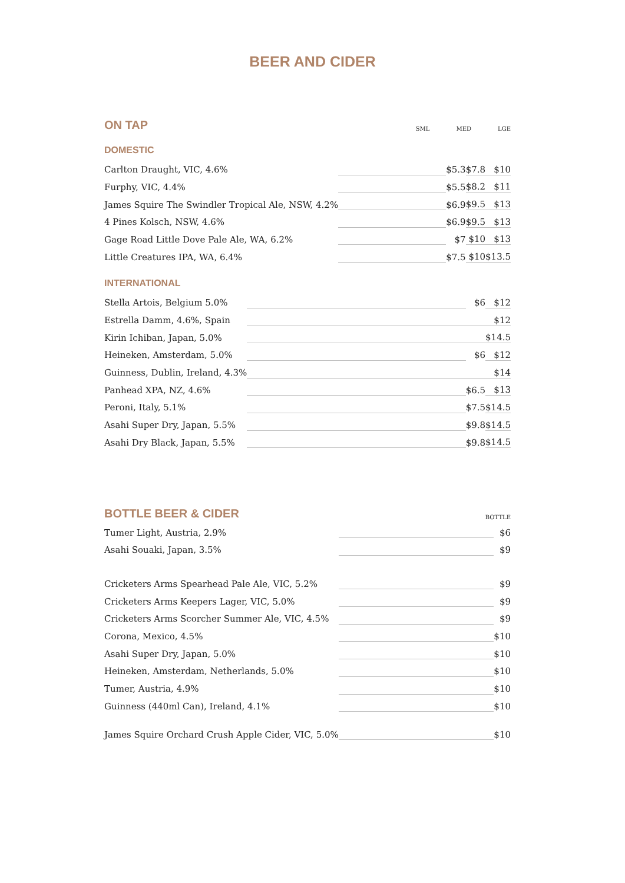BEER AND CIDER
ON TAP
SML MED LGE
DOMESTIC
| Carlton Draught, VIC, 4.6% | | $5.3 | $7.8 | $10 |
| Furphy, VIC, 4.4% | | $5.5 | $8.2 | $11 |
| James Squire The Swindler Tropical Ale, NSW, 4.2% | | $6.9 | $9.5 | $13 |
| 4 Pines Kolsch, NSW, 4.6% | | $6.9 | $9.5 | $13 |
| Gage Road Little Dove Pale Ale, WA, 6.2% | | $7 | $10 | $13 |
| Little Creatures IPA, WA, 6.4% | | $7.5 | $10 | $13.5 |
INTERNATIONAL
| Stella Artois, Belgium 5.0% | | $6 | $12 |
| Estrella Damm, 4.6%, Spain | | | $12 |
| Kirin Ichiban, Japan, 5.0% | | | $14.5 |
| Heineken, Amsterdam, 5.0% | | $6 | $12 |
| Guinness, Dublin, Ireland, 4.3% | | | $14 |
| Panhead XPA, NZ, 4.6% | | $6.5 | $13 |
| Peroni, Italy, 5.1% | | $7.5 | $14.5 |
| Asahi Super Dry, Japan, 5.5% | | $9.8 | $14.5 |
| Asahi Dry Black, Japan, 5.5% | | $9.8 | $14.5 |
BOTTLE BEER & CIDER
BOTTLE
| Tumer Light, Austria, 2.9% | | $6 |
| Asahi Souaki, Japan, 3.5% | | $9 |
| Cricketers Arms Spearhead Pale Ale, VIC, 5.2% | | $9 |
| Cricketers Arms Keepers Lager, VIC, 5.0% | | $9 |
| Cricketers Arms Scorcher Summer Ale, VIC, 4.5% | | $9 |
| Corona, Mexico, 4.5% | | $10 |
| Asahi Super Dry, Japan, 5.0% | | $10 |
| Heineken, Amsterdam, Netherlands, 5.0% | | $10 |
| Tumer, Austria, 4.9% | | $10 |
| Guinness (440ml Can), Ireland, 4.1% | | $10 |
| James Squire Orchard Crush Apple Cider, VIC, 5.0% | | $10 |